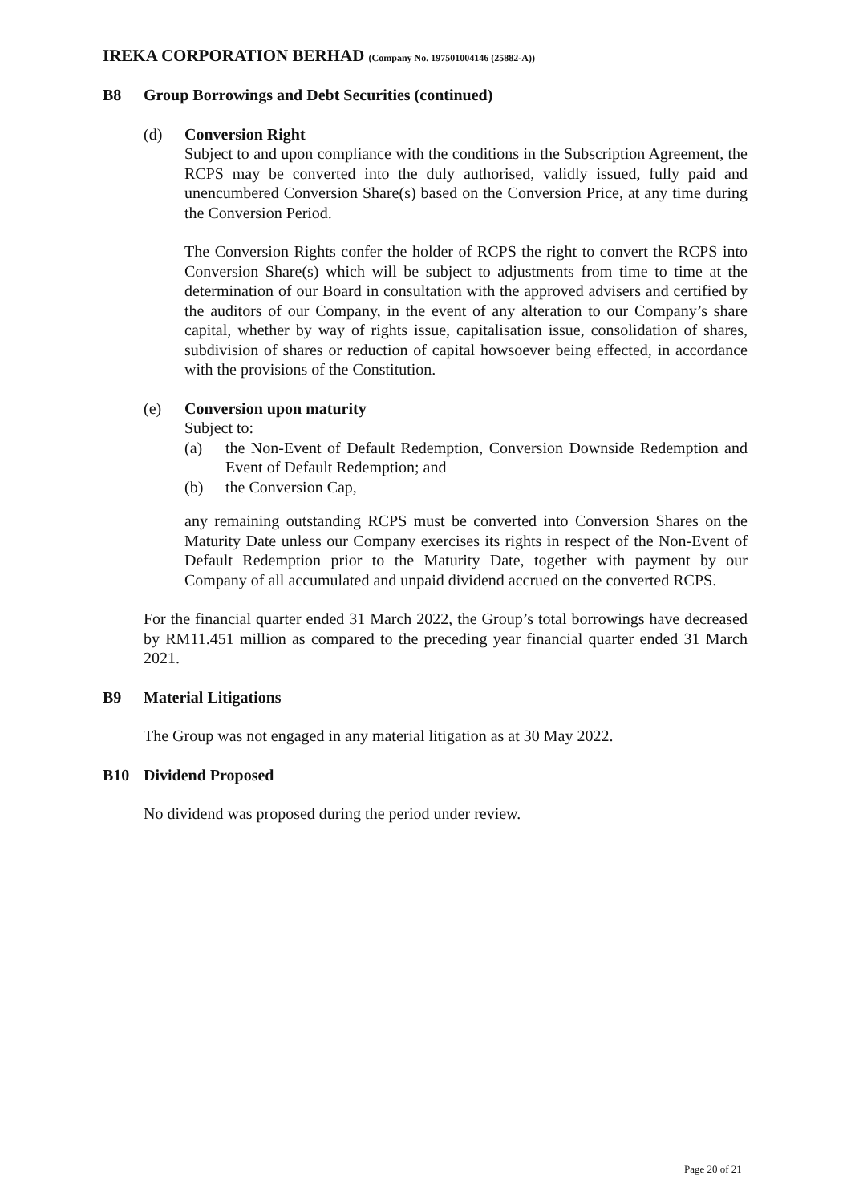IREKA CORPORATION BERHAD (Company No. 197501004146 (25882-A))
B8 Group Borrowings and Debt Securities (continued)
(d) Conversion Right
Subject to and upon compliance with the conditions in the Subscription Agreement, the RCPS may be converted into the duly authorised, validly issued, fully paid and unencumbered Conversion Share(s) based on the Conversion Price, at any time during the Conversion Period.
The Conversion Rights confer the holder of RCPS the right to convert the RCPS into Conversion Share(s) which will be subject to adjustments from time to time at the determination of our Board in consultation with the approved advisers and certified by the auditors of our Company, in the event of any alteration to our Company’s share capital, whether by way of rights issue, capitalisation issue, consolidation of shares, subdivision of shares or reduction of capital howsoever being effected, in accordance with the provisions of the Constitution.
(e) Conversion upon maturity
Subject to:
(a) the Non-Event of Default Redemption, Conversion Downside Redemption and Event of Default Redemption; and
(b) the Conversion Cap,
any remaining outstanding RCPS must be converted into Conversion Shares on the Maturity Date unless our Company exercises its rights in respect of the Non-Event of Default Redemption prior to the Maturity Date, together with payment by our Company of all accumulated and unpaid dividend accrued on the converted RCPS.
For the financial quarter ended 31 March 2022, the Group’s total borrowings have decreased by RM11.451 million as compared to the preceding year financial quarter ended 31 March 2021.
B9 Material Litigations
The Group was not engaged in any material litigation as at 30 May 2022.
B10 Dividend Proposed
No dividend was proposed during the period under review.
Page 20 of 21